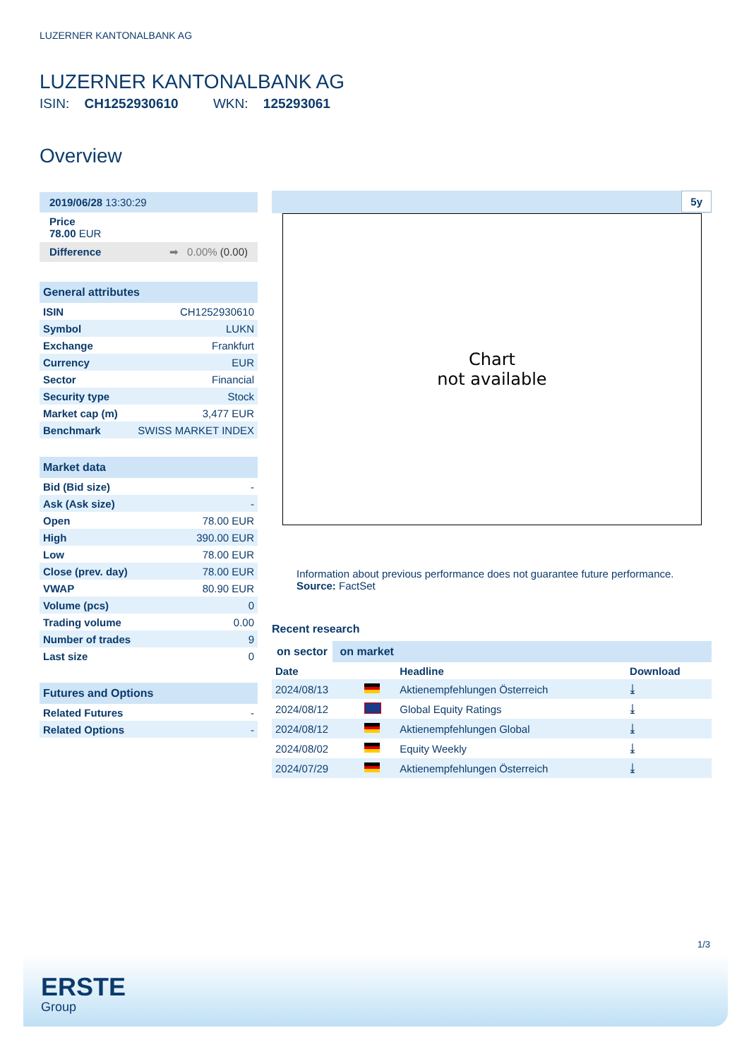LUZERNER KANTONALBANK AG
LUZERNER KANTONALBANK AG
ISIN: CH1252930610 WKN: 125293061
Overview
2019/06/28 13:30:29
Price
78.00 EUR
Difference ➡ 0.00% (0.00)
General attributes
| ISIN | CH1252930610 |
| Symbol | LUKN |
| Exchange | Frankfurt |
| Currency | EUR |
| Sector | Financial |
| Security type | Stock |
| Market cap (m) | 3,477 EUR |
| Benchmark | SWISS MARKET INDEX |
Market data
| Bid (Bid size) | - |
| Ask (Ask size) | - |
| Open | 78.00 EUR |
| High | 390.00 EUR |
| Low | 78.00 EUR |
| Close (prev. day) | 78.00 EUR |
| VWAP | 80.90 EUR |
| Volume (pcs) | 0 |
| Trading volume | 0.00 |
| Number of trades | 9 |
| Last size | 0 |
Futures and Options
| Related Futures | - |
| Related Options | - |
5y
Chart
not available
Information about previous performance does not guarantee future performance.
Source: FactSet
Recent research
on sector on market
| Date | | Headline | Download |
| --- | --- | --- | --- |
| 2024/08/13 | | Aktienempfehlungen Österreich | ⤓ |
| 2024/08/12 | | Global Equity Ratings | ⤓ |
| 2024/08/12 | | Aktienempfehlungen Global | ⤓ |
| 2024/08/02 | | Equity Weekly | ⤓ |
| 2024/07/29 | | Aktienempfehlungen Österreich | ⤓ |
1/3
ERSTE
Group